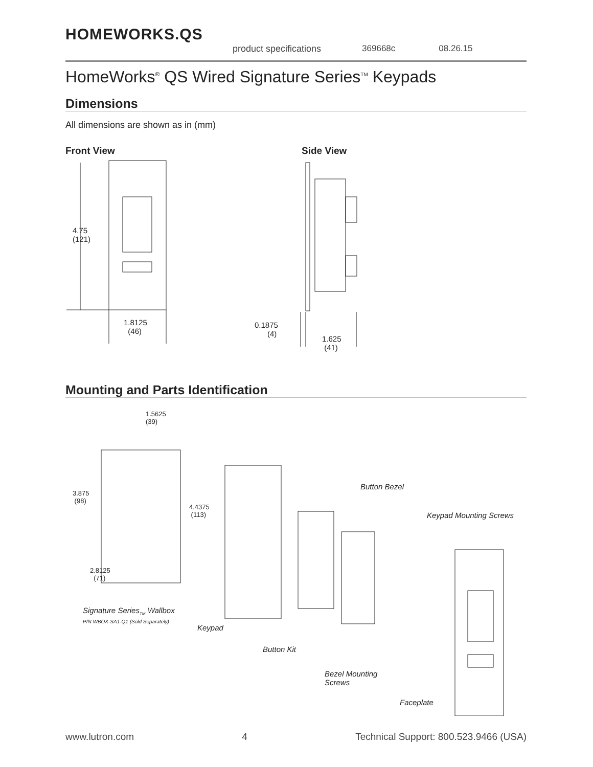HOMEWORKS.QS
product specifications 369668c 08.26.15
HomeWorks<sup>®</sup> QS Wired Signature Series<sup>TM</sup> Keypads
Dimensions
All dimensions are shown as in (mm)
Front View Side View
4.75
(121)
1.8125
(46)
0.1875
(4)
1.625
(41)
Mounting and Parts Identification
1.5625
(39)
3.875
(98)
4.4375
(113)
2.8125
(71)
Button Bezel
Keypad Mounting Screws
Signature Series<sub>TM</sub> Wallbox
P/N WBOX-SA1-Q1 (Sold Separately)
Keypad
Button Kit
Bezel Mounting
Screws
Faceplate
www.lutron.com 4 Technical Support: 800.523.9466 (USA)